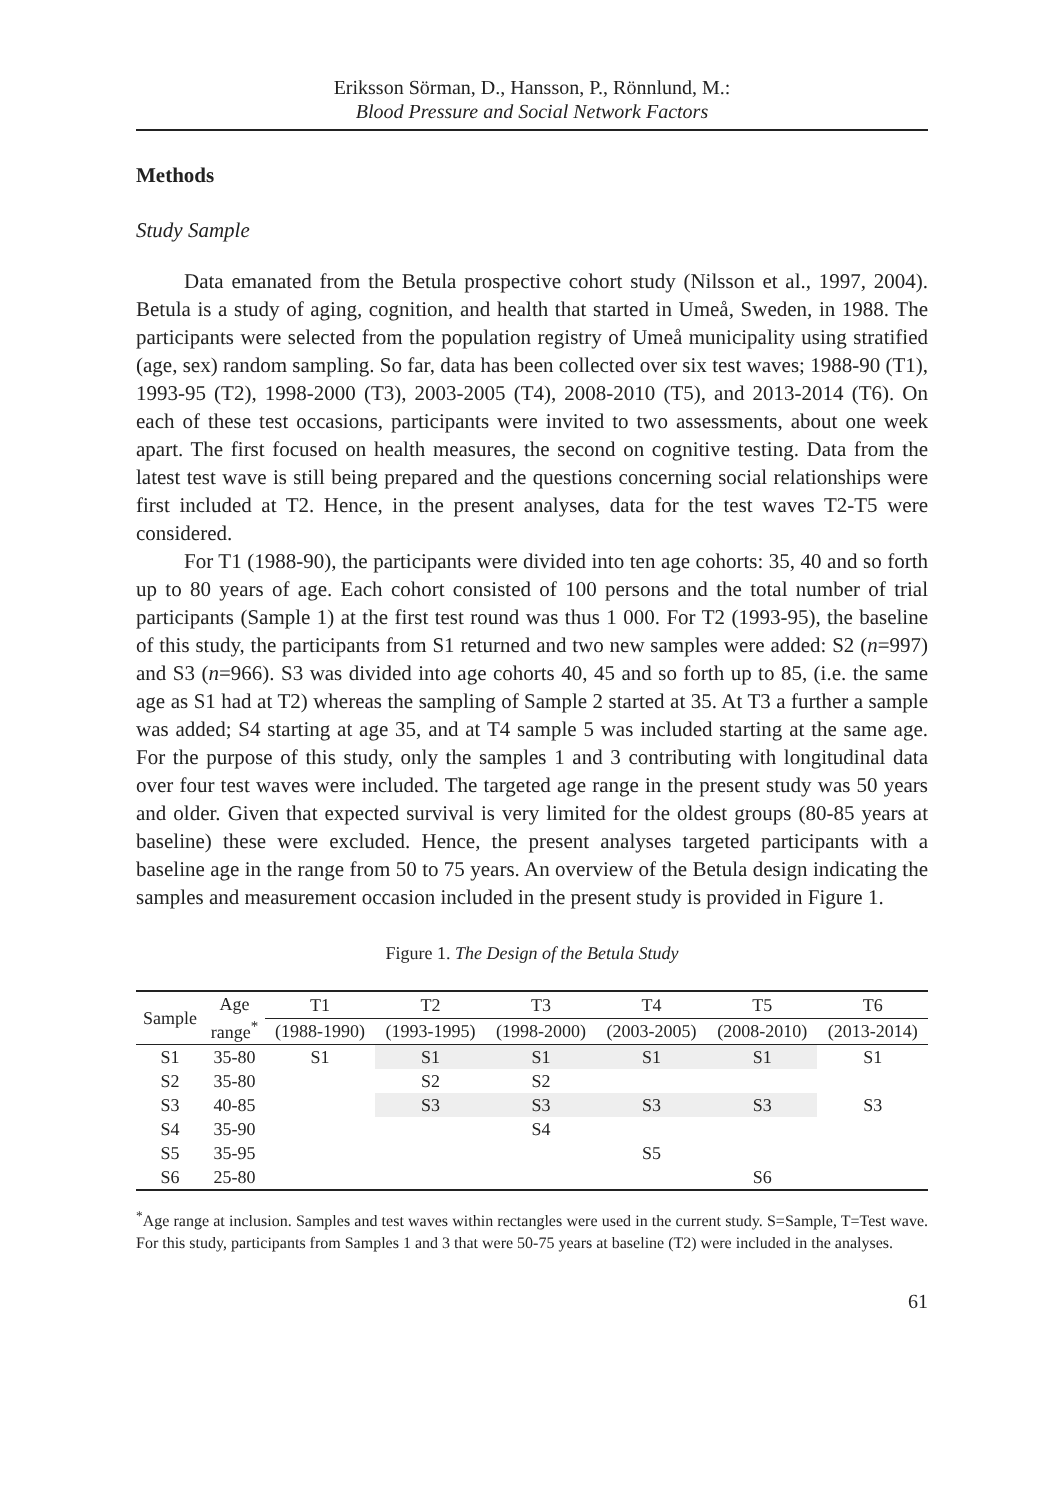Eriksson Sörman, D., Hansson, P., Rönnlund, M.:
Blood Pressure and Social Network Factors
Methods
Study Sample
Data emanated from the Betula prospective cohort study (Nilsson et al., 1997, 2004). Betula is a study of aging, cognition, and health that started in Umeå, Sweden, in 1988. The participants were selected from the population registry of Umeå municipality using stratified (age, sex) random sampling. So far, data has been collected over six test waves; 1988-90 (T1), 1993-95 (T2), 1998-2000 (T3), 2003-2005 (T4), 2008-2010 (T5), and 2013-2014 (T6). On each of these test occasions, participants were invited to two assessments, about one week apart. The first focused on health measures, the second on cognitive testing. Data from the latest test wave is still being prepared and the questions concerning social relationships were first included at T2. Hence, in the present analyses, data for the test waves T2-T5 were considered.
For T1 (1988-90), the participants were divided into ten age cohorts: 35, 40 and so forth up to 80 years of age. Each cohort consisted of 100 persons and the total number of trial participants (Sample 1) at the first test round was thus 1 000. For T2 (1993-95), the baseline of this study, the participants from S1 returned and two new samples were added: S2 (n=997) and S3 (n=966). S3 was divided into age cohorts 40, 45 and so forth up to 85, (i.e. the same age as S1 had at T2) whereas the sampling of Sample 2 started at 35. At T3 a further a sample was added; S4 starting at age 35, and at T4 sample 5 was included starting at the same age. For the purpose of this study, only the samples 1 and 3 contributing with longitudinal data over four test waves were included. The targeted age range in the present study was 50 years and older. Given that expected survival is very limited for the oldest groups (80-85 years at baseline) these were excluded. Hence, the present analyses targeted participants with a baseline age in the range from 50 to 75 years. An overview of the Betula design indicating the samples and measurement occasion included in the present study is provided in Figure 1.
Figure 1. The Design of the Betula Study
| Sample | Age range<sup>*</sup> | T1 | T2 | T3 | T4 | T5 | T6 |
| --- | --- | --- | --- | --- | --- | --- | --- |
| | | (1988-1990) | (1993-1995) | (1998-2000) | (2003-2005) | (2008-2010) | (2013-2014) |
| S1 | 35-80 | S1 | S1 | S1 | S1 | S1 | S1 |
| S2 | 35-80 | | S2 | S2 | | | |
| S3 | 40-85 | | S3 | S3 | S3 | S3 | S3 |
| S4 | 35-90 | | | S4 | | | |
| S5 | 35-95 | | | | S5 | | |
| S6 | 25-80 | | | | | S6 | |
<sup>*</sup> Age range at inclusion. Samples and test waves within rectangles were used in the current study. S=Sample, T=Test wave. For this study, participants from Samples 1 and 3 that were 50-75 years at baseline (T2) were included in the analyses.
61